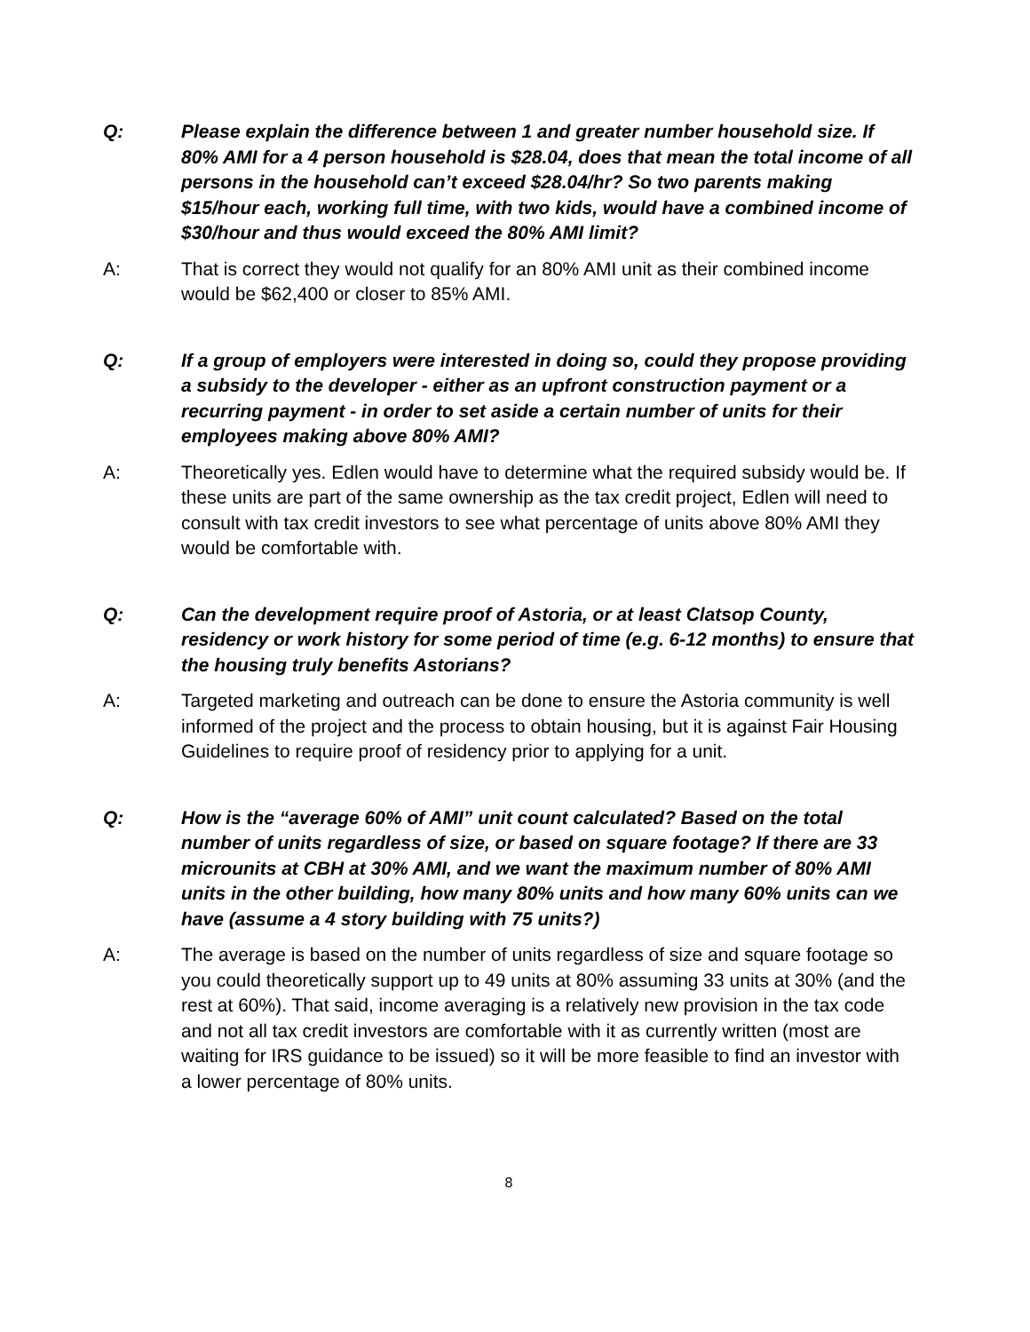Q: Please explain the difference between 1 and greater number household size. If 80% AMI for a 4 person household is $28.04, does that mean the total income of all persons in the household can’t exceed $28.04/hr? So two parents making $15/hour each, working full time, with two kids, would have a combined income of $30/hour and thus would exceed the 80% AMI limit?
A: That is correct they would not qualify for an 80% AMI unit as their combined income would be $62,400 or closer to 85% AMI.
Q: If a group of employers were interested in doing so, could they propose providing a subsidy to the developer - either as an upfront construction payment or a recurring payment - in order to set aside a certain number of units for their employees making above 80% AMI?
A: Theoretically yes. Edlen would have to determine what the required subsidy would be. If these units are part of the same ownership as the tax credit project, Edlen will need to consult with tax credit investors to see what percentage of units above 80% AMI they would be comfortable with.
Q: Can the development require proof of Astoria, or at least Clatsop County, residency or work history for some period of time (e.g. 6-12 months) to ensure that the housing truly benefits Astorians?
A: Targeted marketing and outreach can be done to ensure the Astoria community is well informed of the project and the process to obtain housing, but it is against Fair Housing Guidelines to require proof of residency prior to applying for a unit.
Q: How is the “average 60% of AMI” unit count calculated? Based on the total number of units regardless of size, or based on square footage? If there are 33 microunits at CBH at 30% AMI, and we want the maximum number of 80% AMI units in the other building, how many 80% units and how many 60% units can we have (assume a 4 story building with 75 units?)
A: The average is based on the number of units regardless of size and square footage so you could theoretically support up to 49 units at 80% assuming 33 units at 30% (and the rest at 60%). That said, income averaging is a relatively new provision in the tax code and not all tax credit investors are comfortable with it as currently written (most are waiting for IRS guidance to be issued) so it will be more feasible to find an investor with a lower percentage of 80% units.
8